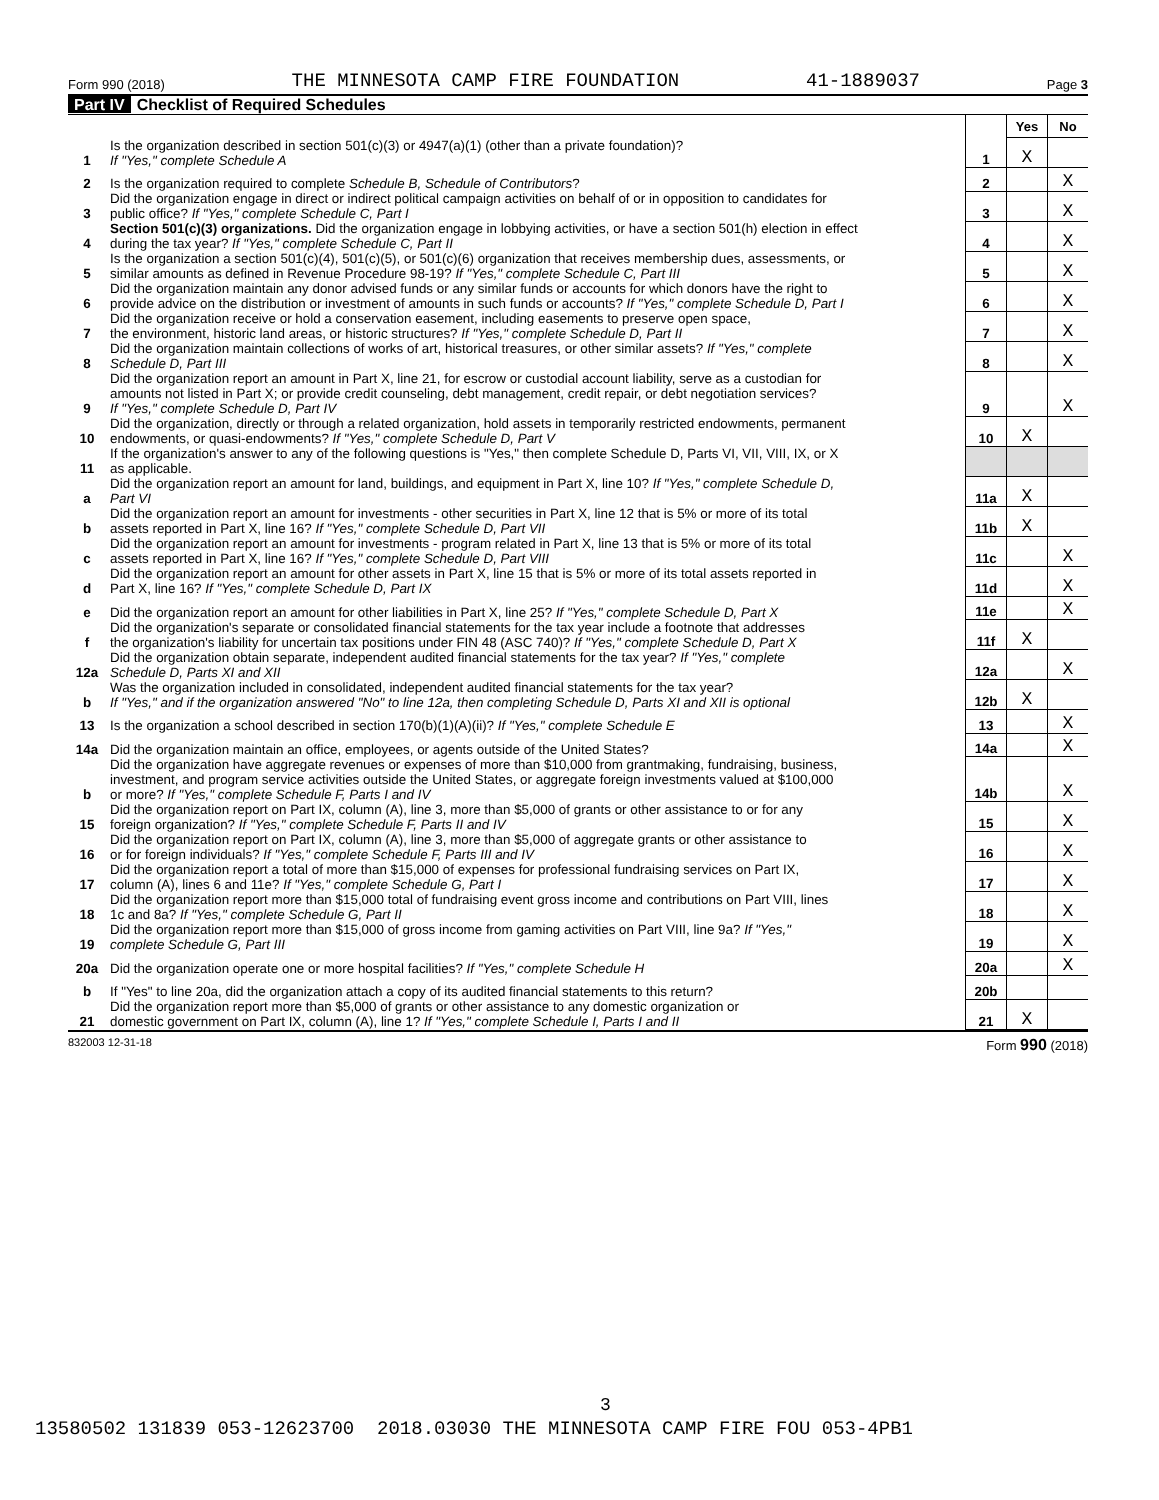Form 990 (2018) THE MINNESOTA CAMP FIRE FOUNDATION 41-1889037 Page 3
Part IV Checklist of Required Schedules
| | | | Yes | No |
| 1 | Is the organization described in section 501(c)(3) or 4947(a)(1) (other than a private foundation)? If "Yes," complete Schedule A | 1 | X | |
| 2 | Is the organization required to complete Schedule B, Schedule of Contributors ? | 2 | | X |
| 3 | Did the organization engage in direct or indirect political campaign activities on behalf of or in opposition to candidates for public office? If "Yes," complete Schedule C, Part I | 3 | | X |
| 4 | Section 501(c)(3) organizations. Did the organization engage in lobbying activities, or have a section 501(h) election in effect during the tax year? If "Yes," complete Schedule C, Part II | 4 | | X |
| 5 | Is the organization a section 501(c)(4), 501(c)(5), or 501(c)(6) organization that receives membership dues, assessments, or similar amounts as defined in Revenue Procedure 98-19? If "Yes," complete Schedule C, Part III | 5 | | X |
| 6 | Did the organization maintain any donor advised funds or any similar funds or accounts for which donors have the right to provide advice on the distribution or investment of amounts in such funds or accounts? If "Yes," complete Schedule D, Part I | 6 | | X |
| 7 | Did the organization receive or hold a conservation easement, including easements to preserve open space, the environment, historic land areas, or historic structures? If "Yes," complete Schedule D, Part II | 7 | | X |
| 8 | Did the organization maintain collections of works of art, historical treasures, or other similar assets? If "Yes," complete Schedule D, Part III | 8 | | X |
| 9 | Did the organization report an amount in Part X, line 21, for escrow or custodial account liability, serve as a custodian for amounts not listed in Part X; or provide credit counseling, debt management, credit repair, or debt negotiation services? If "Yes," complete Schedule D, Part IV | 9 | | X |
| 10 | Did the organization, directly or through a related organization, hold assets in temporarily restricted endowments, permanent endowments, or quasi-endowments? If "Yes," complete Schedule D, Part V | 10 | X | |
| 11 | If the organization's answer to any of the following questions is "Yes," then complete Schedule D, Parts VI, VII, VIII, IX, or X as applicable. | | | |
| a | Did the organization report an amount for land, buildings, and equipment in Part X, line 10? If "Yes," complete Schedule D, Part VI | 11a | X | |
| b | Did the organization report an amount for investments - other securities in Part X, line 12 that is 5% or more of its total assets reported in Part X, line 16? If "Yes," complete Schedule D, Part VII | 11b | X | |
| c | Did the organization report an amount for investments - program related in Part X, line 13 that is 5% or more of its total assets reported in Part X, line 16? If "Yes," complete Schedule D, Part VIII | 11c | | X |
| d | Did the organization report an amount for other assets in Part X, line 15 that is 5% or more of its total assets reported in Part X, line 16? If "Yes," complete Schedule D, Part IX | 11d | | X |
| e | Did the organization report an amount for other liabilities in Part X, line 25? If "Yes," complete Schedule D, Part X | 11e | | X |
| f | Did the organization's separate or consolidated financial statements for the tax year include a footnote that addresses the organization's liability for uncertain tax positions under FIN 48 (ASC 740)? If "Yes," complete Schedule D, Part X | 11f | X | |
| 12a | Did the organization obtain separate, independent audited financial statements for the tax year? If "Yes," complete Schedule D, Parts XI and XII | 12a | | X |
| b | Was the organization included in consolidated, independent audited financial statements for the tax year? If "Yes," and if the organization answered "No" to line 12a, then completing Schedule D, Parts XI and XII is optional | 12b | X | |
| 13 | Is the organization a school described in section 170(b)(1)(A)(ii)? If "Yes," complete Schedule E | 13 | | X |
| 14a | Did the organization maintain an office, employees, or agents outside of the United States? | 14a | | X |
| b | Did the organization have aggregate revenues or expenses of more than $10,000 from grantmaking, fundraising, business, investment, and program service activities outside the United States, or aggregate foreign investments valued at $100,000 or more? If "Yes," complete Schedule F, Parts I and IV | 14b | | X |
| 15 | Did the organization report on Part IX, column (A), line 3, more than $5,000 of grants or other assistance to or for any foreign organization? If "Yes," complete Schedule F, Parts II and IV | 15 | | X |
| 16 | Did the organization report on Part IX, column (A), line 3, more than $5,000 of aggregate grants or other assistance to or for foreign individuals? If "Yes," complete Schedule F, Parts III and IV | 16 | | X |
| 17 | Did the organization report a total of more than $15,000 of expenses for professional fundraising services on Part IX, column (A), lines 6 and 11e? If "Yes," complete Schedule G, Part I | 17 | | X |
| 18 | Did the organization report more than $15,000 total of fundraising event gross income and contributions on Part VIII, lines 1c and 8a? If "Yes," complete Schedule G, Part II | 18 | | X |
| 19 | Did the organization report more than $15,000 of gross income from gaming activities on Part VIII, line 9a? If "Yes," complete Schedule G, Part III | 19 | | X |
| 20a | Did the organization operate one or more hospital facilities? If "Yes," complete Schedule H | 20a | | X |
| b | If "Yes" to line 20a, did the organization attach a copy of its audited financial statements to this return? | 20b | | |
| 21 | Did the organization report more than $5,000 of grants or other assistance to any domestic organization or domestic government on Part IX, column (A), line 1? If "Yes," complete Schedule I, Parts I and II | 21 | X | |
832003 12-31-18 Form 990 (2018)
3
13580502 131839 053-12623700 2018.03030 THE MINNESOTA CAMP FIRE FOU 053-4PB1